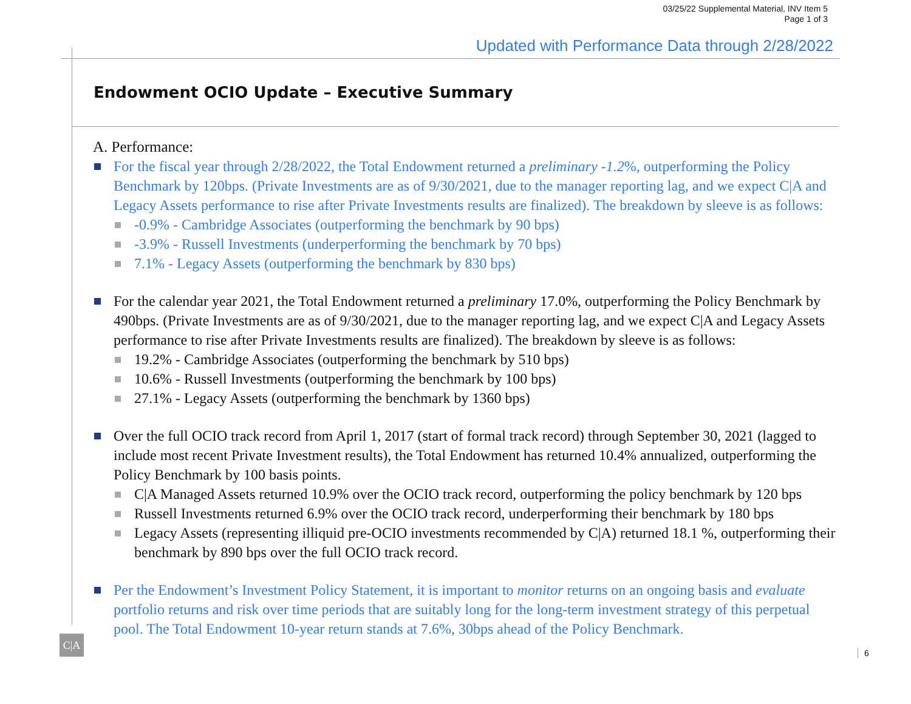03/25/22 Supplemental Material, INV Item 5
Page 1 of 3
Updated with Performance Data through 2/28/2022
Endowment OCIO Update – Executive Summary
A. Performance:
For the fiscal year through 2/28/2022, the Total Endowment returned a preliminary -1.2%, outperforming the Policy Benchmark by 120bps. (Private Investments are as of 9/30/2021, due to the manager reporting lag, and we expect C|A and Legacy Assets performance to rise after Private Investments results are finalized). The breakdown by sleeve is as follows:
-0.9% - Cambridge Associates (outperforming the benchmark by 90 bps)
-3.9% - Russell Investments (underperforming the benchmark by 70 bps)
7.1% - Legacy Assets (outperforming the benchmark by 830 bps)
For the calendar year 2021, the Total Endowment returned a preliminary 17.0%, outperforming the Policy Benchmark by 490bps. (Private Investments are as of 9/30/2021, due to the manager reporting lag, and we expect C|A and Legacy Assets performance to rise after Private Investments results are finalized). The breakdown by sleeve is as follows:
19.2% - Cambridge Associates (outperforming the benchmark by 510 bps)
10.6% - Russell Investments (outperforming the benchmark by 100 bps)
27.1% - Legacy Assets (outperforming the benchmark by 1360 bps)
Over the full OCIO track record from April 1, 2017 (start of formal track record) through September 30, 2021 (lagged to include most recent Private Investment results), the Total Endowment has returned 10.4% annualized, outperforming the Policy Benchmark by 100 basis points.
C|A Managed Assets returned 10.9% over the OCIO track record, outperforming the policy benchmark by 120 bps
Russell Investments returned 6.9% over the OCIO track record, underperforming their benchmark by 180 bps
Legacy Assets (representing illiquid pre-OCIO investments recommended by C|A) returned 18.1 %, outperforming their benchmark by 890 bps over the full OCIO track record.
Per the Endowment’s Investment Policy Statement, it is important to monitor returns on an ongoing basis and evaluate portfolio returns and risk over time periods that are suitably long for the long-term investment strategy of this perpetual pool. The Total Endowment 10-year return stands at 7.6%, 30bps ahead of the Policy Benchmark.
C|A
6